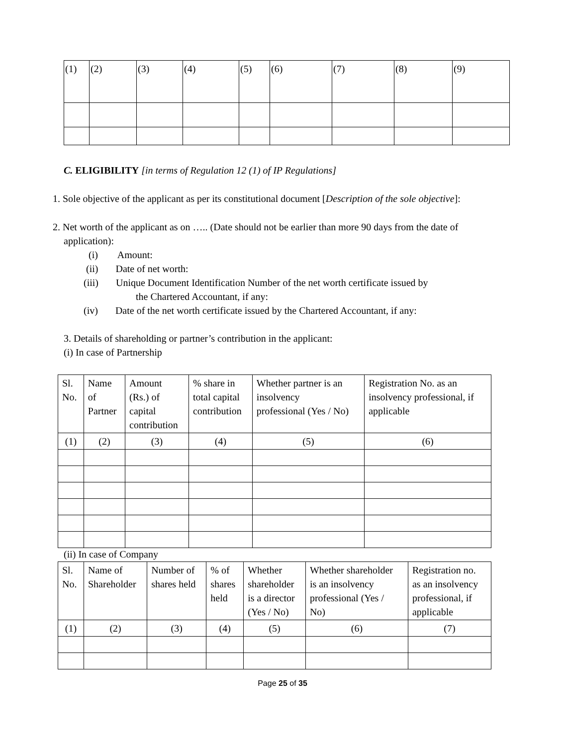| (1) | (2) | (3) | (4) | (5) | (6) | (7) | (8) | (9) |
C. ELIGIBILITY [in terms of Regulation 12 (1) of IP Regulations]
1. Sole objective of the applicant as per its constitutional document [Description of the sole objective]:
2. Net worth of the applicant as on ….. (Date should not be earlier than more 90 days from the date of application):
(i) Amount:
(ii) Date of net worth:
(iii) Unique Document Identification Number of the net worth certificate issued by
the Chartered Accountant, if any:
(iv) Date of the net worth certificate issued by the Chartered Accountant, if any:
3. Details of shareholding or partner’s contribution in the applicant:
(i) In case of Partnership
| Sl. No. | Name of Partner | Amount (Rs.) of capital contribution | % share in total capital contribution | Whether partner is an insolvency professional (Yes / No) | Registration No. as an insolvency professional, if applicable |
| (1) | (2) | (3) | (4) | (5) | (6) |
(ii) In case of Company
| Sl. No. | Name of Shareholder | Number of shares held | % of shares held | Whether shareholder is a director (Yes / No) | Whether shareholder is an insolvency professional (Yes / No) | Registration no. as an insolvency professional, if applicable |
| (1) | (2) | (3) | (4) | (5) | (6) | (7) |
Page 25 of 35